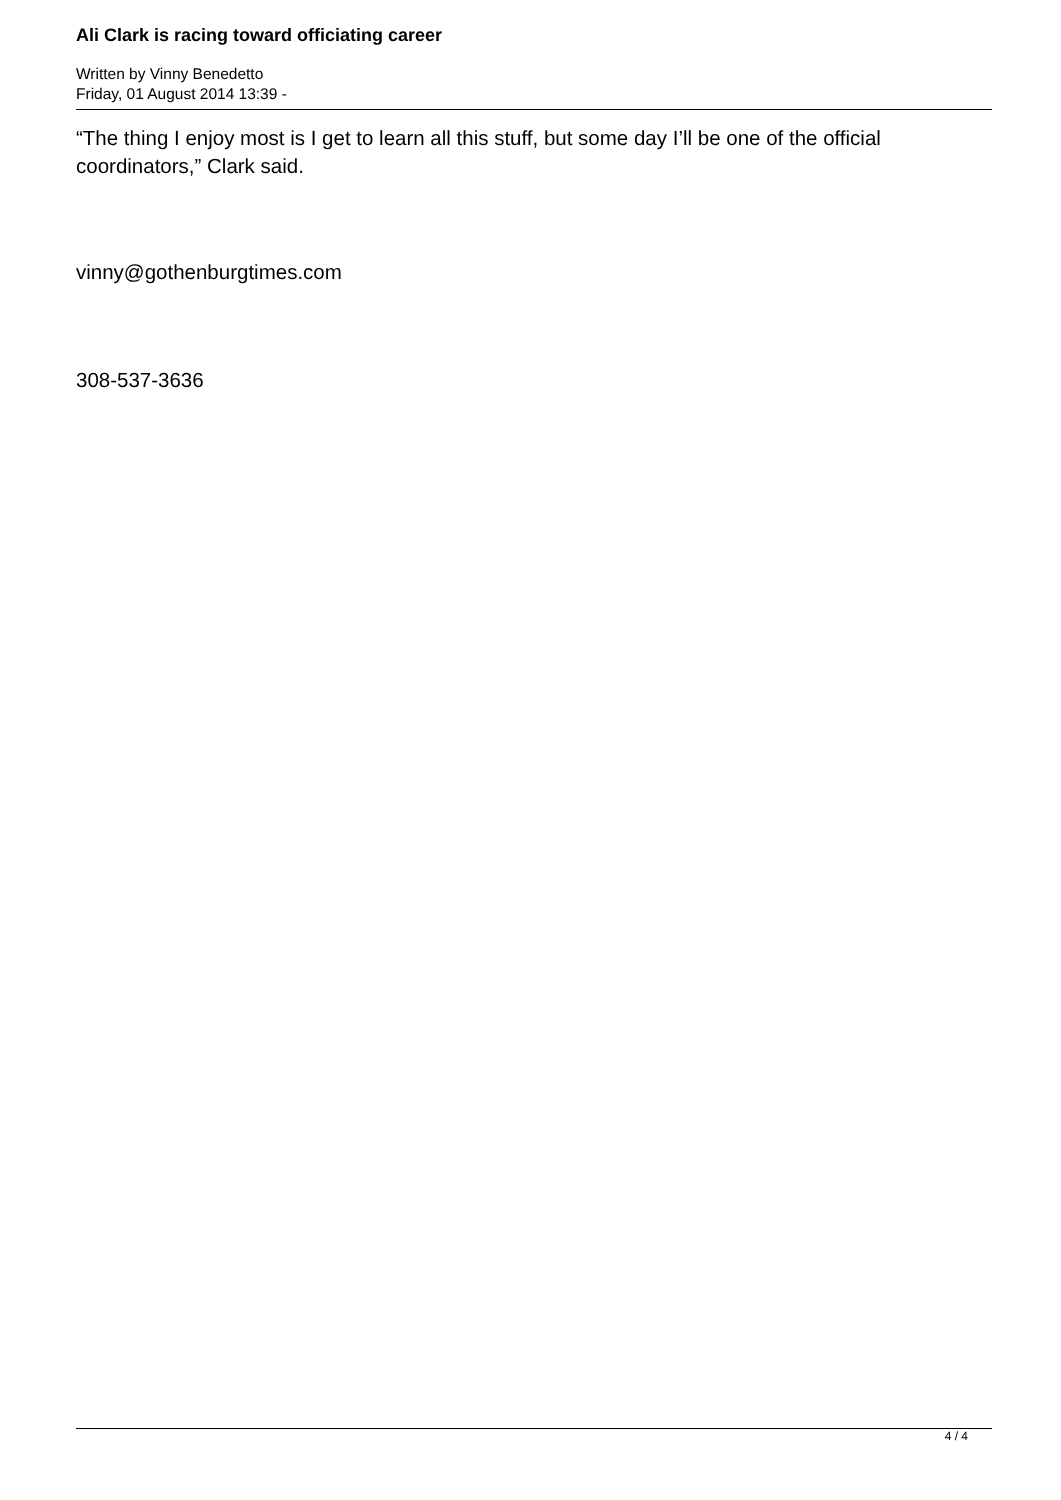Ali Clark is racing toward officiating career
Written by Vinny Benedetto
Friday, 01 August 2014 13:39 -
“The thing I enjoy most is I get to learn all this stuff, but some day I’ll be one of the official coordinators,” Clark said.
vinny@gothenburgtimes.com
308-537-3636
4 / 4